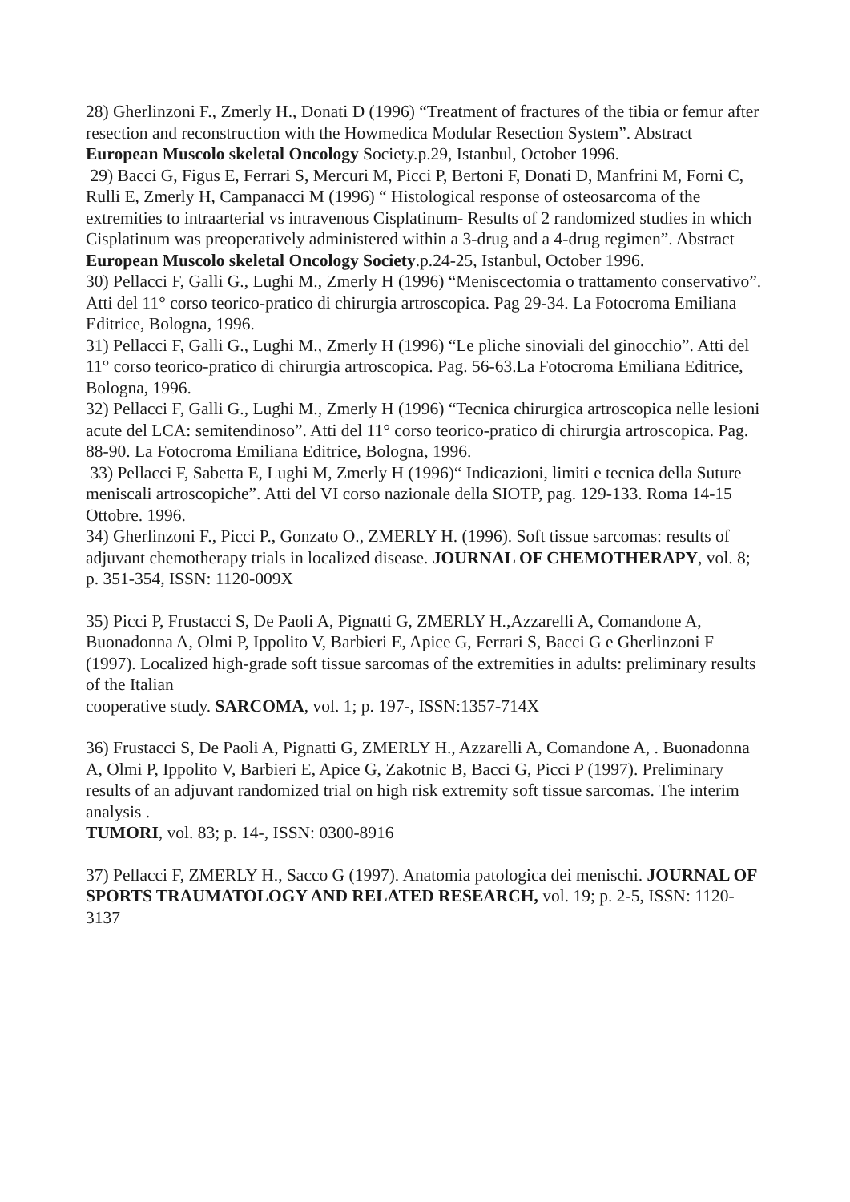28) Gherlinzoni F., Zmerly H., Donati D (1996) “Treatment of fractures of the tibia or femur after resection and reconstruction with the Howmedica Modular Resection System”. Abstract European Muscolo skeletal Oncology Society.p.29, Istanbul, October 1996.
29) Bacci G, Figus E, Ferrari S, Mercuri M, Picci P, Bertoni F, Donati D, Manfrini M, Forni C, Rulli E, Zmerly H, Campanacci M (1996) “ Histological response of osteosarcoma of the extremities to intraarterial vs intravenous Cisplatinum- Results of 2 randomized studies in which Cisplatinum was preoperatively administered within a 3-drug and a 4-drug regimen”. Abstract European Muscolo skeletal Oncology Society.p.24-25, Istanbul, October 1996.
30) Pellacci F, Galli G., Lughi M., Zmerly H (1996) “Meniscectomia o trattamento conservativo”. Atti del 11° corso teorico-pratico di chirurgia artroscopica. Pag 29-34. La Fotocroma Emiliana Editrice, Bologna, 1996.
31) Pellacci F, Galli G., Lughi M., Zmerly H (1996) “Le pliche sinoviali del ginocchio”. Atti del 11° corso teorico-pratico di chirurgia artroscopica. Pag. 56-63.La Fotocroma Emiliana Editrice, Bologna, 1996.
32) Pellacci F, Galli G., Lughi M., Zmerly H (1996) “Tecnica chirurgica artroscopica nelle lesioni acute del LCA: semitendinoso”. Atti del 11° corso teorico-pratico di chirurgia artroscopica. Pag. 88-90. La Fotocroma Emiliana Editrice, Bologna, 1996.
33) Pellacci F, Sabetta E, Lughi M, Zmerly H (1996)“ Indicazioni, limiti e tecnica della Suture meniscali artroscopiche”. Atti del VI corso nazionale della SIOTP, pag. 129-133. Roma 14-15 Ottobre. 1996.
34) Gherlinzoni F., Picci P., Gonzato O., ZMERLY H. (1996). Soft tissue sarcomas: results of adjuvant chemotherapy trials in localized disease. JOURNAL OF CHEMOTHERAPY, vol. 8; p. 351-354, ISSN: 1120-009X
35) Picci P, Frustacci S, De Paoli A, Pignatti G, ZMERLY H.,Azzarelli A, Comandone A, Buonadonna A, Olmi P, Ippolito V, Barbieri E, Apice G, Ferrari S, Bacci G e Gherlinzoni F (1997). Localized high-grade soft tissue sarcomas of the extremities in adults: preliminary results of the Italian
cooperative study. SARCOMA, vol. 1; p. 197-, ISSN:1357-714X
36) Frustacci S, De Paoli A, Pignatti G, ZMERLY H., Azzarelli A, Comandone A, . Buonadonna A, Olmi P, Ippolito V, Barbieri E, Apice G, Zakotnic B, Bacci G, Picci P (1997). Preliminary results of an adjuvant randomized trial on high risk extremity soft tissue sarcomas. The interim analysis .
TUMORI, vol. 83; p. 14-, ISSN: 0300-8916
37) Pellacci F, ZMERLY H., Sacco G (1997). Anatomia patologica dei menischi. JOURNAL OF SPORTS TRAUMATOLOGY AND RELATED RESEARCH, vol. 19; p. 2-5, ISSN: 1120-3137